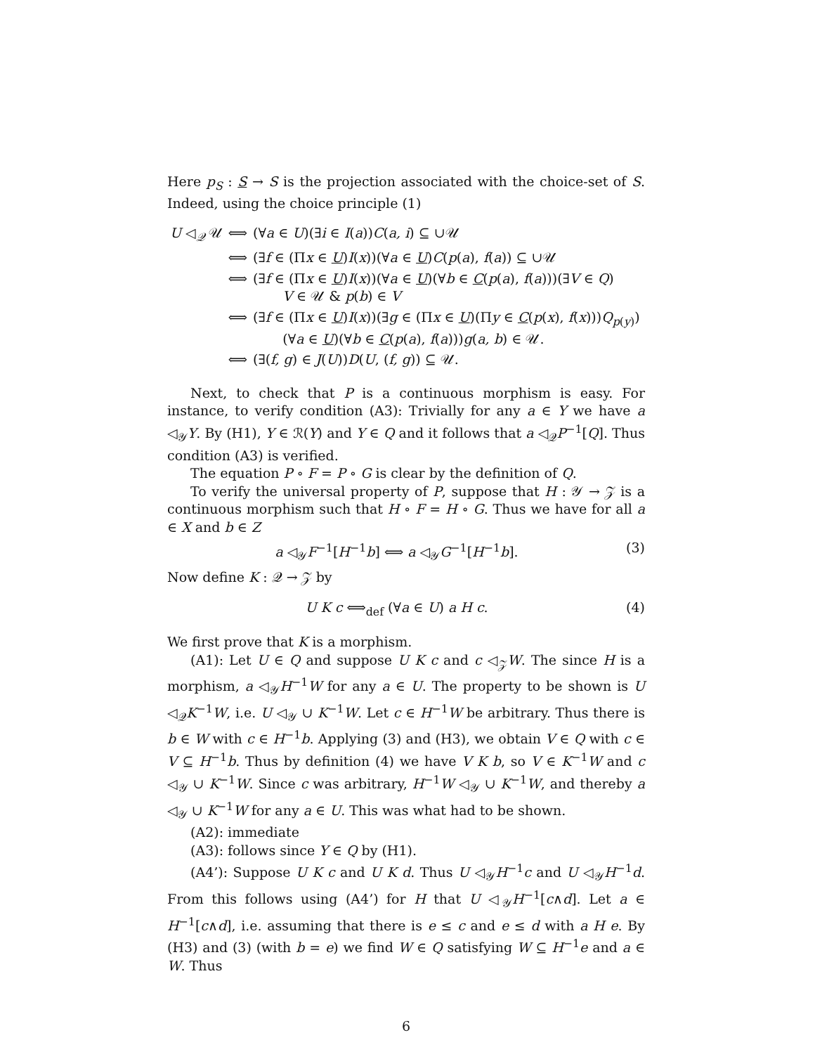Here p<sub>S</sub> : S → S is the projection associated with the choice-set of S. Indeed, using the choice principle (1)
| U ◁<sub>𝒬</sub> 𝒰 | ⟺ | (∀ a ∈ U )(∃ i ∈ I ( a )) C ( a, i ) ⊆ ∪𝒰 |
| | ⟺ | (∃ f ∈ (Π x ∈ U ) I ( x ))(∀ a ∈ U ) C ( p ( a ), f ( a )) ⊆ ∪𝒰 |
| | ⟺ | (∃ f ∈ (Π x ∈ U ) I ( x ))(∀ a ∈ U )(∀ b ∈ C ( p ( a ), f ( a )))(∃ V ∈ Q ) V ∈ 𝒰 & p ( b ) ∈ V |
| | ⟺ | (∃ f ∈ (Π x ∈ U ) I ( x ))(∃ g ∈ (Π x ∈ U )(Π y ∈ C ( p ( x ), f ( x ))) Q<sub>p(y)</sub>) (∀ a ∈ U )(∀ b ∈ C ( p ( a ), f ( a ))) g ( a, b ) ∈ 𝒰. |
| | ⟺ | (∃( f, g ) ∈ J ( U )) D ( U , ( f, g )) ⊆ 𝒰. |
Next, to check that P is a continuous morphism is easy. For instance, to verify condition (A3): Trivially for any a ∈ Y we have a ◁<sub>𝒴</sub>Y. By (H1), Y ∈ ℛ(Y) and Y ∈ Q and it follows that a ◁<sub>𝒬</sub>P<sup>−1</sup>[Q]. Thus condition (A3) is verified.
The equation P ∘ F = P ∘ G is clear by the definition of Q.
To verify the universal property of P, suppose that H : 𝒴 → 𝒵 is a continuous morphism such that H ∘ F = H ∘ G. Thus we have for all a ∈ X and b ∈ Z
a ◁<sub>𝒴</sub>F<sup>−1</sup>[H<sup>−1</sup>b] ⟺ a ◁<sub>𝒴</sub>G<sup>−1</sup>[H<sup>−1</sup>b]. (3)
Now define K : 𝒬 → 𝒵 by
U K c ⟺<sub>def</sub> (∀a ∈ U) a H c. (4)
We first prove that K is a morphism.
(A1): Let U ∈ Q and suppose U K c and c ◁<sub>𝒵</sub>W. The since H is a morphism, a ◁<sub>𝒴</sub>H<sup>−1</sup>W for any a ∈ U. The property to be shown is U ◁<sub>𝒬</sub>K<sup>−1</sup>W, i.e. U ◁<sub>𝒴</sub> ∪ K<sup>−1</sup>W. Let c ∈ H<sup>−1</sup>W be arbitrary. Thus there is b ∈ W with c ∈ H<sup>−1</sup>b. Applying (3) and (H3), we obtain V ∈ Q with c ∈ V ⊆ H<sup>−1</sup>b. Thus by definition (4) we have V K b, so V ∈ K<sup>−1</sup>W and c ◁<sub>𝒴</sub> ∪ K<sup>−1</sup>W. Since c was arbitrary, H<sup>−1</sup>W ◁<sub>𝒴</sub> ∪ K<sup>−1</sup>W, and thereby a ◁<sub>𝒴</sub> ∪ K<sup>−1</sup>W for any a ∈ U. This was what had to be shown.
(A2): immediate
(A3): follows since Y ∈ Q by (H1).
(A4’): Suppose U K c and U K d. Thus U ◁<sub>𝒴</sub>H<sup>−1</sup>c and U ◁<sub>𝒴</sub>H<sup>−1</sup>d. From this follows using (A4’) for H that U ◁<sub>𝒴</sub>H<sup>−1</sup>[c∧d]. Let a ∈ H<sup>−1</sup>[c∧d], i.e. assuming that there is e ≤ c and e ≤ d with a H e. By (H3) and (3) (with b = e) we find W ∈ Q satisfying W ⊆ H<sup>−1</sup>e and a ∈ W. Thus
6